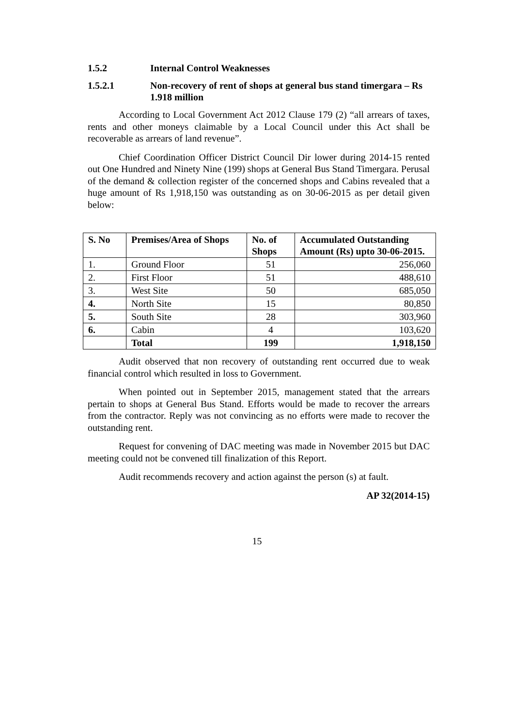1.5.2 Internal Control Weaknesses
1.5.2.1 Non-recovery of rent of shops at general bus stand timergara – Rs 1.918 million
According to Local Government Act 2012 Clause 179 (2) “all arrears of taxes, rents and other moneys claimable by a Local Council under this Act shall be recoverable as arrears of land revenue”.
Chief Coordination Officer District Council Dir lower during 2014-15 rented out One Hundred and Ninety Nine (199) shops at General Bus Stand Timergara. Perusal of the demand & collection register of the concerned shops and Cabins revealed that a huge amount of Rs 1,918,150 was outstanding as on 30-06-2015 as per detail given below:
| S. No | Premises/Area of Shops | No. of Shops | Accumulated Outstanding Amount (Rs) upto 30-06-2015. |
| --- | --- | --- | --- |
| 1. | Ground Floor | 51 | 256,060 |
| 2. | First Floor | 51 | 488,610 |
| 3. | West Site | 50 | 685,050 |
| 4. | North Site | 15 | 80,850 |
| 5. | South Site | 28 | 303,960 |
| 6. | Cabin | 4 | 103,620 |
| | Total | 199 | 1,918,150 |
Audit observed that non recovery of outstanding rent occurred due to weak financial control which resulted in loss to Government.
When pointed out in September 2015, management stated that the arrears pertain to shops at General Bus Stand. Efforts would be made to recover the arrears from the contractor. Reply was not convincing as no efforts were made to recover the outstanding rent.
Request for convening of DAC meeting was made in November 2015 but DAC meeting could not be convened till finalization of this Report.
Audit recommends recovery and action against the person (s) at fault.
AP 32(2014-15)
15